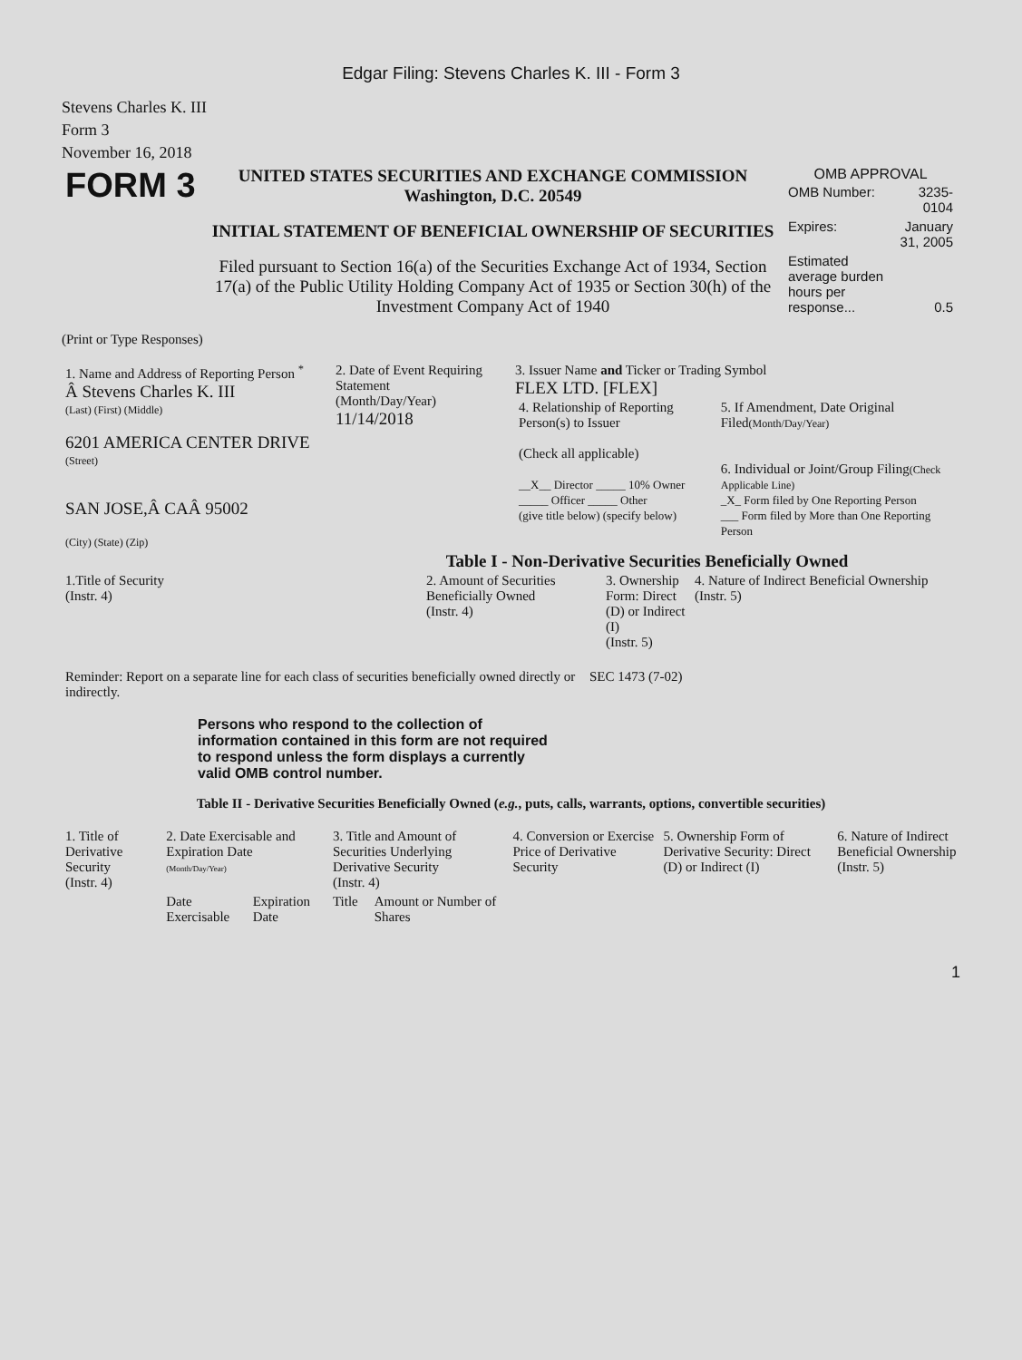Edgar Filing: Stevens Charles K. III - Form 3
Stevens Charles K. III
Form 3
November 16, 2018
| FORM 3 | UNITED STATES SECURITIES AND EXCHANGE COMMISSION Washington, D.C. 20549 INITIAL STATEMENT OF BENEFICIAL OWNERSHIP OF SECURITIES Filed pursuant to Section 16(a) of the Securities Exchange Act of 1934, Section 17(a) of the Public Utility Holding Company Act of 1935 or Section 30(h) of the Investment Company Act of 1940 | OMB APPROVAL / OMB Number: / 3235-0104 / / Expires: / January 31, 2005 / / Estimated average burden hours per response... / 0.5 / |
(Print or Type Responses)
| 1. Name and Address of Reporting Person <sup>*</sup> Â Stevens Charles K. III (Last) (First) (Middle) 6201 AMERICA CENTER DRIVE (Street) SAN JOSE,Â CAÂ 95002 (City) (State) (Zip) | 2. Date of Event Requiring Statement (Month/Day/Year) 11/14/2018 | 3. Issuer Name and Ticker or Trading Symbol FLEX LTD. [FLEX] / 4. Relationship of Reporting Person(s) to Issuer (Check all applicable) __X__ Director _____ 10% Owner _____ Officer _____ Other (give title below) (specify below) / 5. If Amendment, Date Original Filed (Month/Day/Year) 6. Individual or Joint/Group Filing (Check Applicable Line) _X_ Form filed by One Reporting Person ___ Form filed by More than One Reporting Person / |
Table I - Non-Derivative Securities Beneficially Owned
| 1.Title of Security (Instr. 4) | 2. Amount of Securities Beneficially Owned (Instr. 4) | 3. Ownership Form: Direct (D) or Indirect (I) (Instr. 5) | 4. Nature of Indirect Beneficial Ownership (Instr. 5) |
| --- | --- | --- | --- |
| Reminder: Report on a separate line for each class of securities beneficially owned directly or indirectly. | SEC 1473 (7-02) |
Persons who respond to the collection of information contained in this form are not required to respond unless the form displays a currently valid OMB control number.
Table II - Derivative Securities Beneficially Owned (e.g., puts, calls, warrants, options, convertible securities)
| 1. Title of Derivative Security (Instr. 4) | 2. Date Exercisable and Expiration Date (Month/Day/Year) | | 3. Title and Amount of Securities Underlying Derivative Security (Instr. 4) | | 4. Conversion or Exercise Price of Derivative Security | 5. Ownership Form of Derivative Security: Direct (D) or Indirect (I) | 6. Nature of Indirect Beneficial Ownership (Instr. 5) |
| --- | --- | --- | --- | --- | --- | --- | --- |
| | Date Exercisable | Expiration Date | Title | Amount or Number of Shares | | | |
1